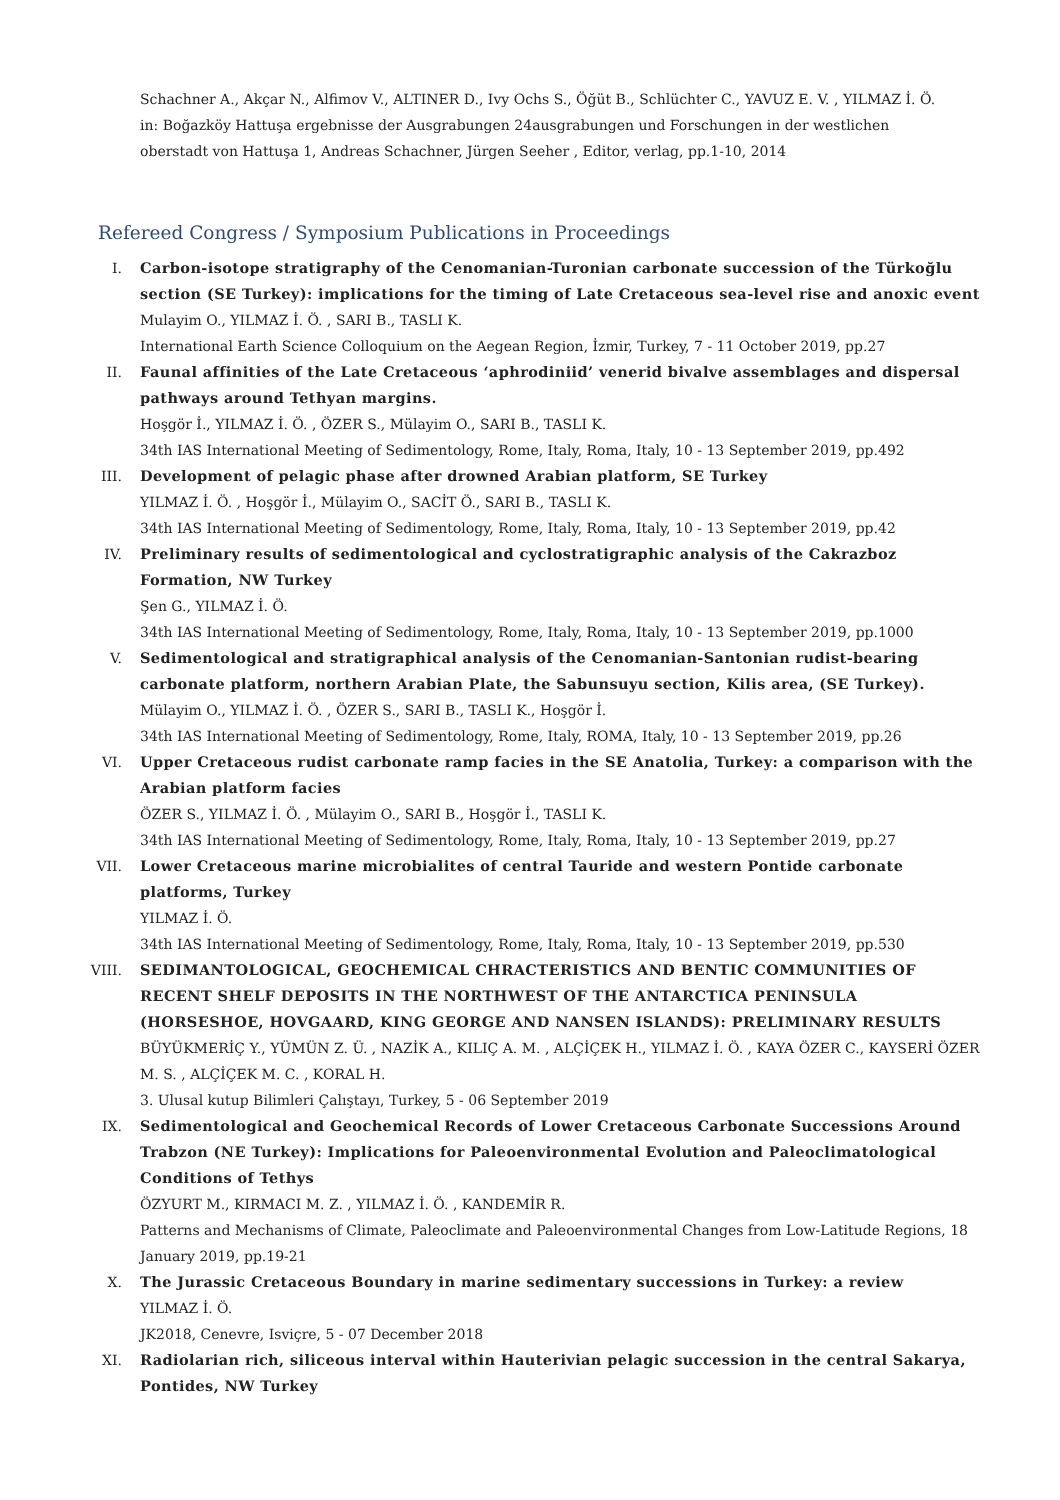Schachner A., Akçar N., Alfimov V., ALTINER D., Ivy Ochs S., Öğüt B., Schlüchter C., YAVUZ E. V. , YILMAZ İ. Ö.
in: Boğazköy Hattuşa ergebnisse der Ausgrabungen 24ausgrabungen und Forschungen in der westlichen
oberstadt von Hattuşa 1, Andreas Schachner, Jürgen Seeher , Editor, verlag, pp.1-10, 2014
Refereed Congress / Symposium Publications in Proceedings
I. Carbon-isotope stratigraphy of the Cenomanian-Turonian carbonate succession of the Türkoğlu section (SE Turkey): implications for the timing of Late Cretaceous sea-level rise and anoxic event
Mulayim O., YILMAZ İ. Ö. , SARI B., TASLI K.
International Earth Science Colloquium on the Aegean Region, İzmir, Turkey, 7 - 11 October 2019, pp.27
II. Faunal affinities of the Late Cretaceous ‘aphrodiniid’ venerid bivalve assemblages and dispersal pathways around Tethyan margins.
Hoşgör İ., YILMAZ İ. Ö. , ÖZER S., Mülayim O., SARI B., TASLI K.
34th IAS International Meeting of Sedimentology, Rome, Italy, Roma, Italy, 10 - 13 September 2019, pp.492
III. Development of pelagic phase after drowned Arabian platform, SE Turkey
YILMAZ İ. Ö. , Hoşgör İ., Mülayim O., SACİT Ö., SARI B., TASLI K.
34th IAS International Meeting of Sedimentology, Rome, Italy, Roma, Italy, 10 - 13 September 2019, pp.42
IV. Preliminary results of sedimentological and cyclostratigraphic analysis of the Cakrazboz Formation, NW Turkey
Şen G., YILMAZ İ. Ö.
34th IAS International Meeting of Sedimentology, Rome, Italy, Roma, Italy, 10 - 13 September 2019, pp.1000
V. Sedimentological and stratigraphical analysis of the Cenomanian-Santonian rudist-bearing carbonate platform, northern Arabian Plate, the Sabunsuyu section, Kilis area, (SE Turkey).
Mülayim O., YILMAZ İ. Ö. , ÖZER S., SARI B., TASLI K., Hoşgör İ.
34th IAS International Meeting of Sedimentology, Rome, Italy, ROMA, Italy, 10 - 13 September 2019, pp.26
VI. Upper Cretaceous rudist carbonate ramp facies in the SE Anatolia, Turkey: a comparison with the Arabian platform facies
ÖZER S., YILMAZ İ. Ö. , Mülayim O., SARI B., Hoşgör İ., TASLI K.
34th IAS International Meeting of Sedimentology, Rome, Italy, Roma, Italy, 10 - 13 September 2019, pp.27
VII. Lower Cretaceous marine microbialites of central Tauride and western Pontide carbonate platforms, Turkey
YILMAZ İ. Ö.
34th IAS International Meeting of Sedimentology, Rome, Italy, Roma, Italy, 10 - 13 September 2019, pp.530
VIII. SEDIMANTOLOGICAL, GEOCHEMICAL CHRACTERISTICS AND BENTIC COMMUNITIES OF RECENT SHELF DEPOSITS IN THE NORTHWEST OF THE ANTARCTICA PENINSULA (HORSESHOE, HOVGAARD, KING GEORGE AND NANSEN ISLANDS): PRELIMINARY RESULTS
BÜYÜKMERİÇ Y., YÜMÜN Z. Ü. , NAZİK A., KILIÇ A. M. , ALÇİÇEK H., YILMAZ İ. Ö. , KAYA ÖZER C., KAYSERİ ÖZER M. S. , ALÇİÇEK M. C. , KORAL H.
3. Ulusal kutup Bilimleri Çalıştayı, Turkey, 5 - 06 September 2019
IX. Sedimentological and Geochemical Records of Lower Cretaceous Carbonate Successions Around Trabzon (NE Turkey): Implications for Paleoenvironmental Evolution and Paleoclimatological Conditions of Tethys
ÖZYURT M., KIRMACI M. Z. , YILMAZ İ. Ö. , KANDEMİR R.
Patterns and Mechanisms of Climate, Paleoclimate and Paleoenvironmental Changes from Low-Latitude Regions, 18 January 2019, pp.19-21
X. The Jurassic Cretaceous Boundary in marine sedimentary successions in Turkey: a review
YILMAZ İ. Ö.
JK2018, Cenevre, Isviçre, 5 - 07 December 2018
XI. Radiolarian rich, siliceous interval within Hauterivian pelagic succession in the central Sakarya, Pontides, NW Turkey